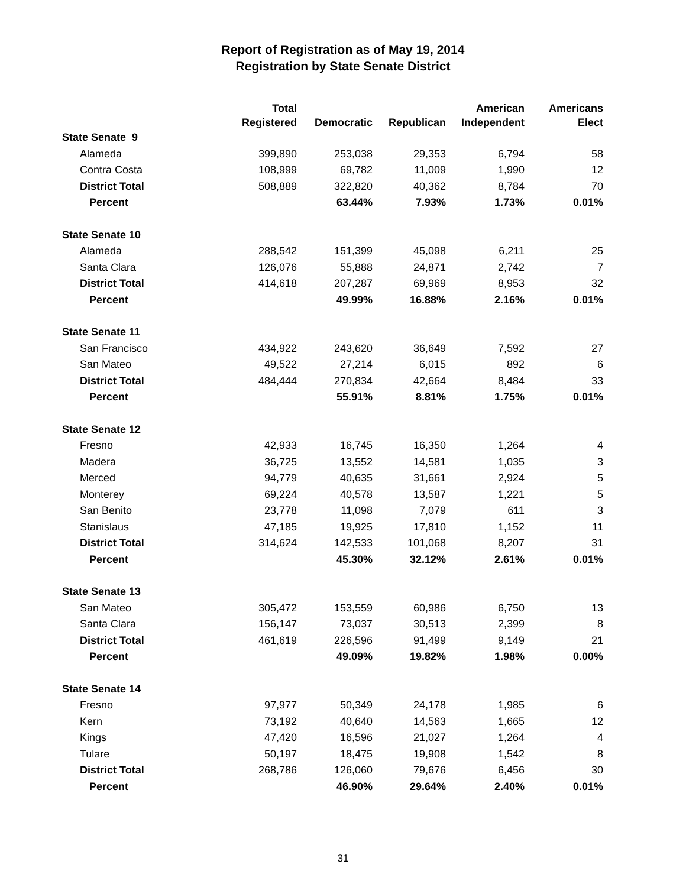Report of Registration as of May 19, 2014
Registration by State Senate District
| | Total Registered | Democratic | Republican | American Independent | Americans Elect |
| --- | --- | --- | --- | --- | --- |
| State Senate 9 | | | | | |
| Alameda | 399,890 | 253,038 | 29,353 | 6,794 | 58 |
| Contra Costa | 108,999 | 69,782 | 11,009 | 1,990 | 12 |
| District Total | 508,889 | 322,820 | 40,362 | 8,784 | 70 |
| Percent | | 63.44% | 7.93% | 1.73% | 0.01% |
| State Senate 10 | | | | | |
| Alameda | 288,542 | 151,399 | 45,098 | 6,211 | 25 |
| Santa Clara | 126,076 | 55,888 | 24,871 | 2,742 | 7 |
| District Total | 414,618 | 207,287 | 69,969 | 8,953 | 32 |
| Percent | | 49.99% | 16.88% | 2.16% | 0.01% |
| State Senate 11 | | | | | |
| San Francisco | 434,922 | 243,620 | 36,649 | 7,592 | 27 |
| San Mateo | 49,522 | 27,214 | 6,015 | 892 | 6 |
| District Total | 484,444 | 270,834 | 42,664 | 8,484 | 33 |
| Percent | | 55.91% | 8.81% | 1.75% | 0.01% |
| State Senate 12 | | | | | |
| Fresno | 42,933 | 16,745 | 16,350 | 1,264 | 4 |
| Madera | 36,725 | 13,552 | 14,581 | 1,035 | 3 |
| Merced | 94,779 | 40,635 | 31,661 | 2,924 | 5 |
| Monterey | 69,224 | 40,578 | 13,587 | 1,221 | 5 |
| San Benito | 23,778 | 11,098 | 7,079 | 611 | 3 |
| Stanislaus | 47,185 | 19,925 | 17,810 | 1,152 | 11 |
| District Total | 314,624 | 142,533 | 101,068 | 8,207 | 31 |
| Percent | | 45.30% | 32.12% | 2.61% | 0.01% |
| State Senate 13 | | | | | |
| San Mateo | 305,472 | 153,559 | 60,986 | 6,750 | 13 |
| Santa Clara | 156,147 | 73,037 | 30,513 | 2,399 | 8 |
| District Total | 461,619 | 226,596 | 91,499 | 9,149 | 21 |
| Percent | | 49.09% | 19.82% | 1.98% | 0.00% |
| State Senate 14 | | | | | |
| Fresno | 97,977 | 50,349 | 24,178 | 1,985 | 6 |
| Kern | 73,192 | 40,640 | 14,563 | 1,665 | 12 |
| Kings | 47,420 | 16,596 | 21,027 | 1,264 | 4 |
| Tulare | 50,197 | 18,475 | 19,908 | 1,542 | 8 |
| District Total | 268,786 | 126,060 | 79,676 | 6,456 | 30 |
| Percent | | 46.90% | 29.64% | 2.40% | 0.01% |
31